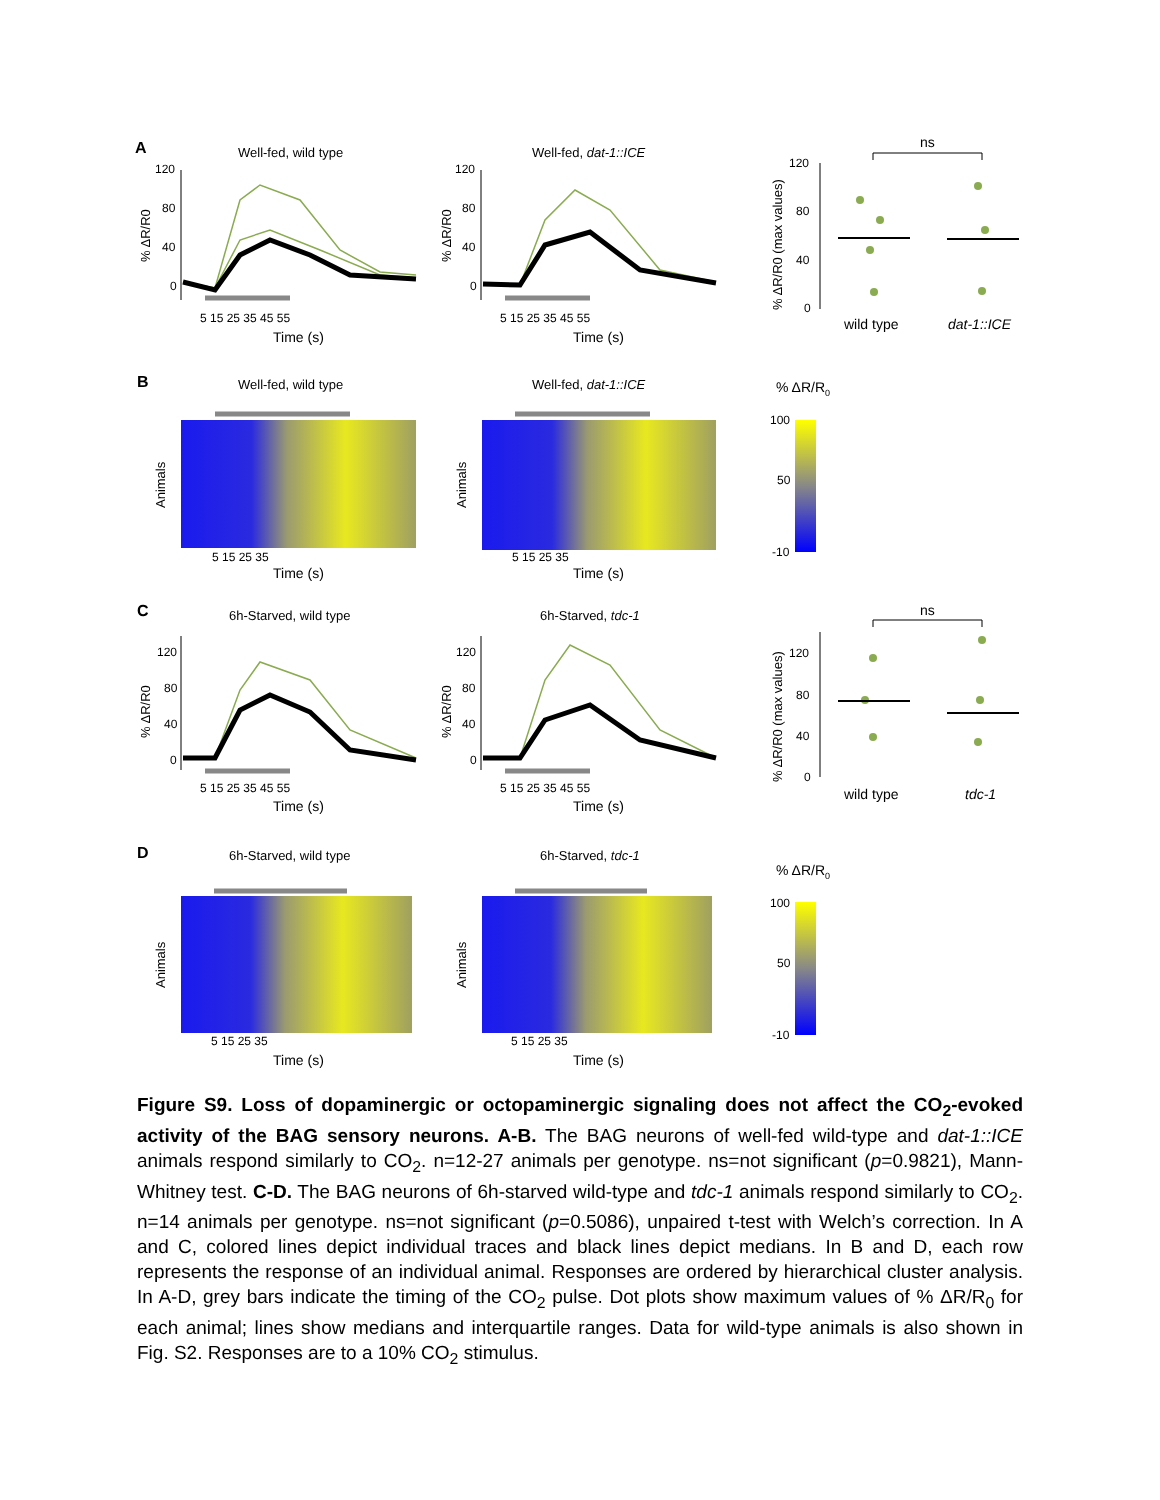A
B
C
D
Well-fed, wild type
Well-fed, dat-1::ICE
Well-fed, wild type
Well-fed, dat-1::ICE
6h-Starved, wild type
6h-Starved, tdc-1
6h-Starved, wild type
6h-Starved, tdc-1
120
80
40
0
120
80
40
0
5 15 25 35 45 55
5 15 25 35 45 55
120
80
40
0
5 15 25 35
5 15 25 35
100
50
-10
120
80
40
0
120
80
40
0
5 15 25 35 45 55
5 15 25 35 45 55
120
80
40
0
5 15 25 35
5 15 25 35
100
50
-10
Time (s)
Time (s)
Time (s)
Time (s)
Time (s)
Time (s)
Time (s)
Time (s)
wild type
dat-1::ICE
wild type
tdc-1
ns
ns
% ΔR/R0
% ΔR/R0
% ΔR/R0
% ΔR/R0
% ΔR/R0
% ΔR/R0
% ΔR/R0 (max values)
% ΔR/R0 (max values)
Animals
Animals
Animals
Animals
Figure S9. Loss of dopaminergic or octopaminergic signaling does not affect the CO<sub>2</sub>-evoked activity of the BAG sensory neurons. A-B. The BAG neurons of well-fed wild-type and dat-1::ICE animals respond similarly to CO<sub>2</sub>. n=12-27 animals per genotype. ns=not significant (p=0.9821), Mann-Whitney test. C-D. The BAG neurons of 6h-starved wild-type and tdc-1 animals respond similarly to CO<sub>2</sub>. n=14 animals per genotype. ns=not significant (p=0.5086), unpaired t-test with Welch’s correction. In A and C, colored lines depict individual traces and black lines depict medians. In B and D, each row represents the response of an individual animal. Responses are ordered by hierarchical cluster analysis. In A-D, grey bars indicate the timing of the CO<sub>2</sub> pulse. Dot plots show maximum values of % ΔR/R<sub>0</sub> for each animal; lines show medians and interquartile ranges. Data for wild-type animals is also shown in Fig. S2. Responses are to a 10% CO<sub>2</sub> stimulus.